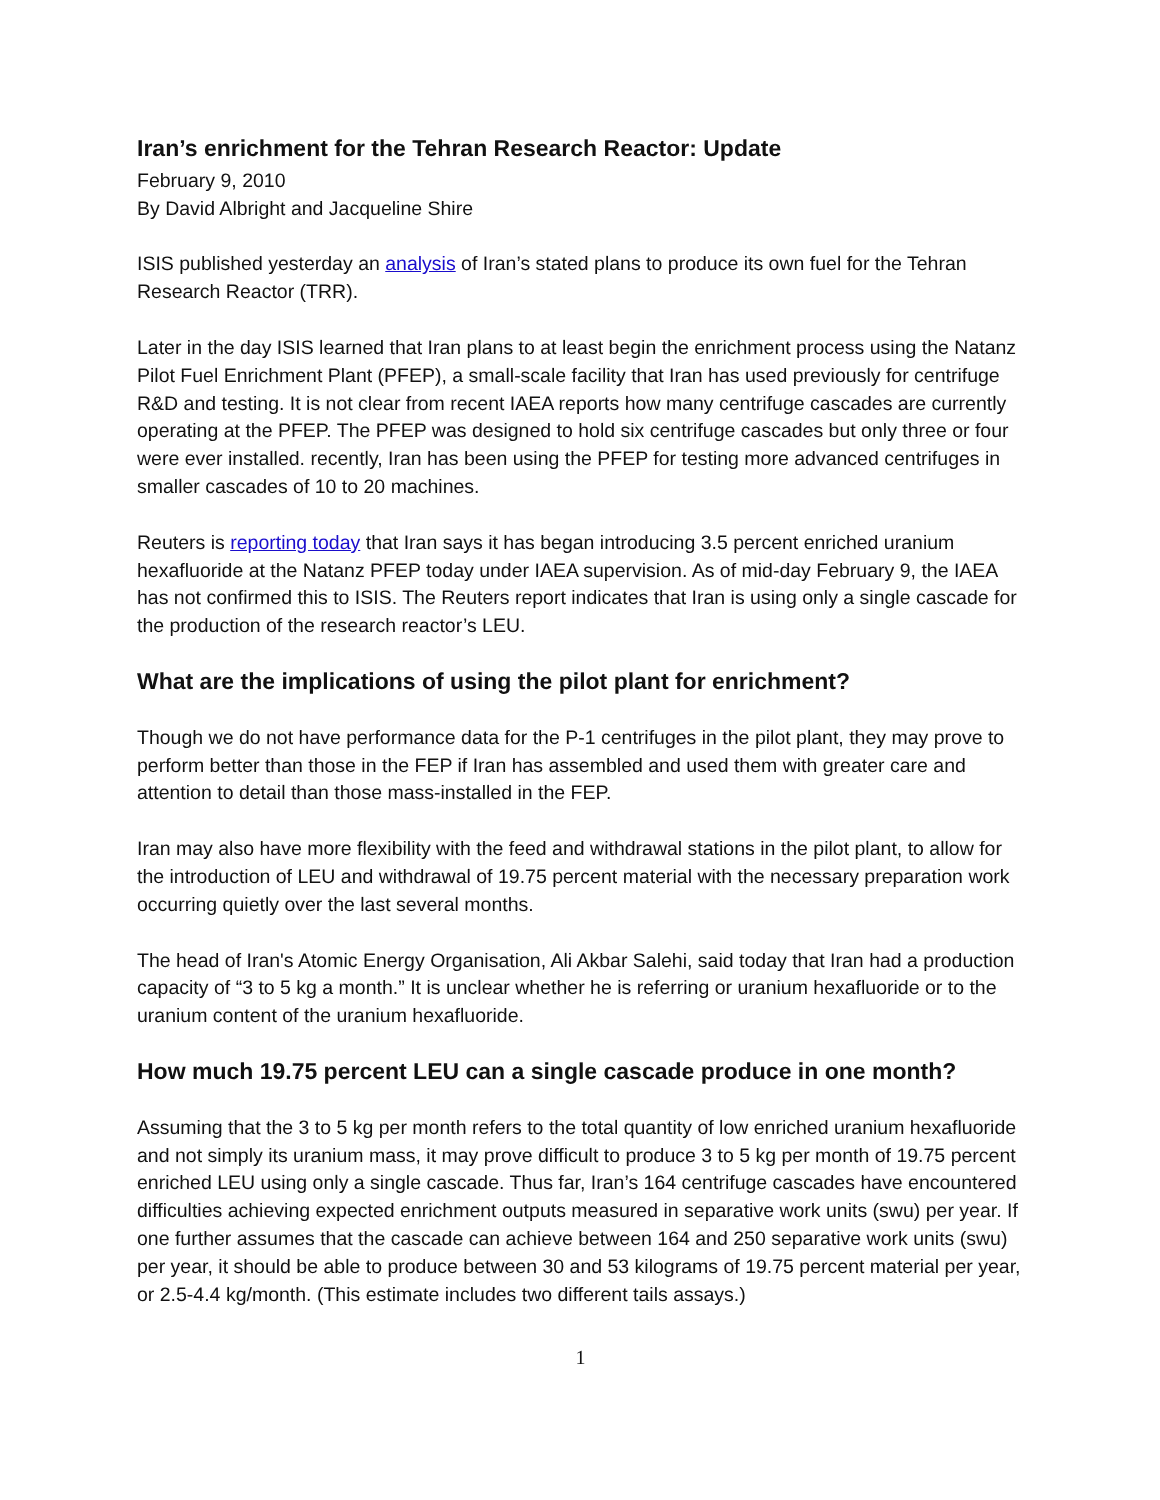Iran’s enrichment for the Tehran Research Reactor: Update
February 9, 2010
By David Albright and Jacqueline Shire
ISIS published yesterday an analysis of Iran’s stated plans to produce its own fuel for the Tehran Research Reactor (TRR).
Later in the day ISIS learned that Iran plans to at least begin the enrichment process using the Natanz Pilot Fuel Enrichment Plant (PFEP), a small-scale facility that Iran has used previously for centrifuge R&D and testing. It is not clear from recent IAEA reports how many centrifuge cascades are currently operating at the PFEP. The PFEP was designed to hold six centrifuge cascades but only three or four were ever installed. recently, Iran has been using the PFEP for testing more advanced centrifuges in smaller cascades of 10 to 20 machines.
Reuters is reporting today that Iran says it has began introducing 3.5 percent enriched uranium hexafluoride at the Natanz PFEP today under IAEA supervision. As of mid-day February 9, the IAEA has not confirmed this to ISIS. The Reuters report indicates that Iran is using only a single cascade for the production of the research reactor’s LEU.
What are the implications of using the pilot plant for enrichment?
Though we do not have performance data for the P-1 centrifuges in the pilot plant, they may prove to perform better than those in the FEP if Iran has assembled and used them with greater care and attention to detail than those mass-installed in the FEP.
Iran may also have more flexibility with the feed and withdrawal stations in the pilot plant, to allow for the introduction of LEU and withdrawal of 19.75 percent material with the necessary preparation work occurring quietly over the last several months.
The head of Iran's Atomic Energy Organisation, Ali Akbar Salehi, said today that Iran had a production capacity of “3 to 5 kg a month.” It is unclear whether he is referring or uranium hexafluoride or to the uranium content of the uranium hexafluoride.
How much 19.75 percent LEU can a single cascade produce in one month?
Assuming that the 3 to 5 kg per month refers to the total quantity of low enriched uranium hexafluoride and not simply its uranium mass, it may prove difficult to produce 3 to 5 kg per month of 19.75 percent enriched LEU using only a single cascade. Thus far, Iran’s 164 centrifuge cascades have encountered difficulties achieving expected enrichment outputs measured in separative work units (swu) per year. If one further assumes that the cascade can achieve between 164 and 250 separative work units (swu) per year, it should be able to produce between 30 and 53 kilograms of 19.75 percent material per year, or 2.5-4.4 kg/month. (This estimate includes two different tails assays.)
1